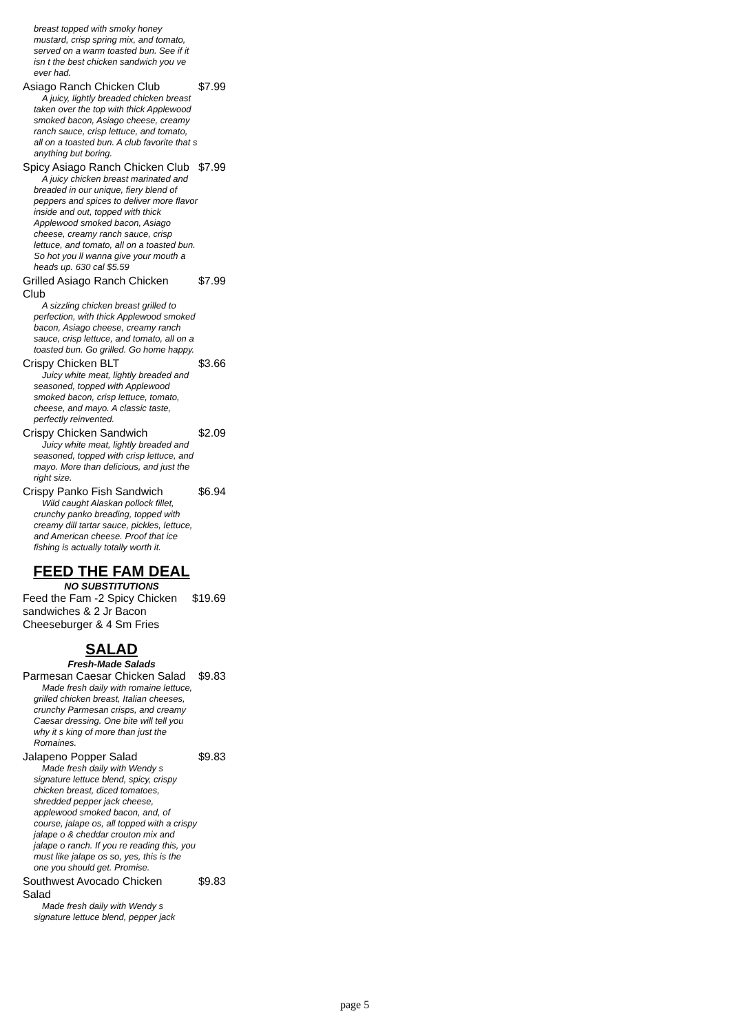breast topped with smoky honey mustard, crisp spring mix, and tomato, served on a warm toasted bun. See if it isn t the best chicken sandwich you ve ever had.
Asiago Ranch Chicken Club $7.99
A juicy, lightly breaded chicken breast taken over the top with thick Applewood smoked bacon, Asiago cheese, creamy ranch sauce, crisp lettuce, and tomato, all on a toasted bun. A club favorite that s anything but boring.
Spicy Asiago Ranch Chicken Club $7.99
A juicy chicken breast marinated and breaded in our unique, fiery blend of peppers and spices to deliver more flavor inside and out, topped with thick Applewood smoked bacon, Asiago cheese, creamy ranch sauce, crisp lettuce, and tomato, all on a toasted bun. So hot you ll wanna give your mouth a heads up. 630 cal $5.59
Grilled Asiago Ranch Chicken Club $7.99
A sizzling chicken breast grilled to perfection, with thick Applewood smoked bacon, Asiago cheese, creamy ranch sauce, crisp lettuce, and tomato, all on a toasted bun. Go grilled. Go home happy.
Crispy Chicken BLT $3.66
Juicy white meat, lightly breaded and seasoned, topped with Applewood smoked bacon, crisp lettuce, tomato, cheese, and mayo. A classic taste, perfectly reinvented.
Crispy Chicken Sandwich $2.09
Juicy white meat, lightly breaded and seasoned, topped with crisp lettuce, and mayo. More than delicious, and just the right size.
Crispy Panko Fish Sandwich $6.94
Wild caught Alaskan pollock fillet, crunchy panko breading, topped with creamy dill tartar sauce, pickles, lettuce, and American cheese. Proof that ice fishing is actually totally worth it.
FEED THE FAM DEAL
NO SUBSTITUTIONS
Feed the Fam -2 Spicy Chicken sandwiches & 2 Jr Bacon Cheeseburger & 4 Sm Fries $19.69
SALAD
Fresh-Made Salads
Parmesan Caesar Chicken Salad $9.83
Made fresh daily with romaine lettuce, grilled chicken breast, Italian cheeses, crunchy Parmesan crisps, and creamy Caesar dressing. One bite will tell you why it s king of more than just the Romaines.
Jalapeno Popper Salad $9.83
Made fresh daily with Wendy s signature lettuce blend, spicy, crispy chicken breast, diced tomatoes, shredded pepper jack cheese, applewood smoked bacon, and, of course, jalape os, all topped with a crispy jalape o & cheddar crouton mix and jalape o ranch. If you re reading this, you must like jalape os so, yes, this is the one you should get. Promise.
Southwest Avocado Chicken Salad $9.83
Made fresh daily with Wendy s signature lettuce blend, pepper jack
page 5